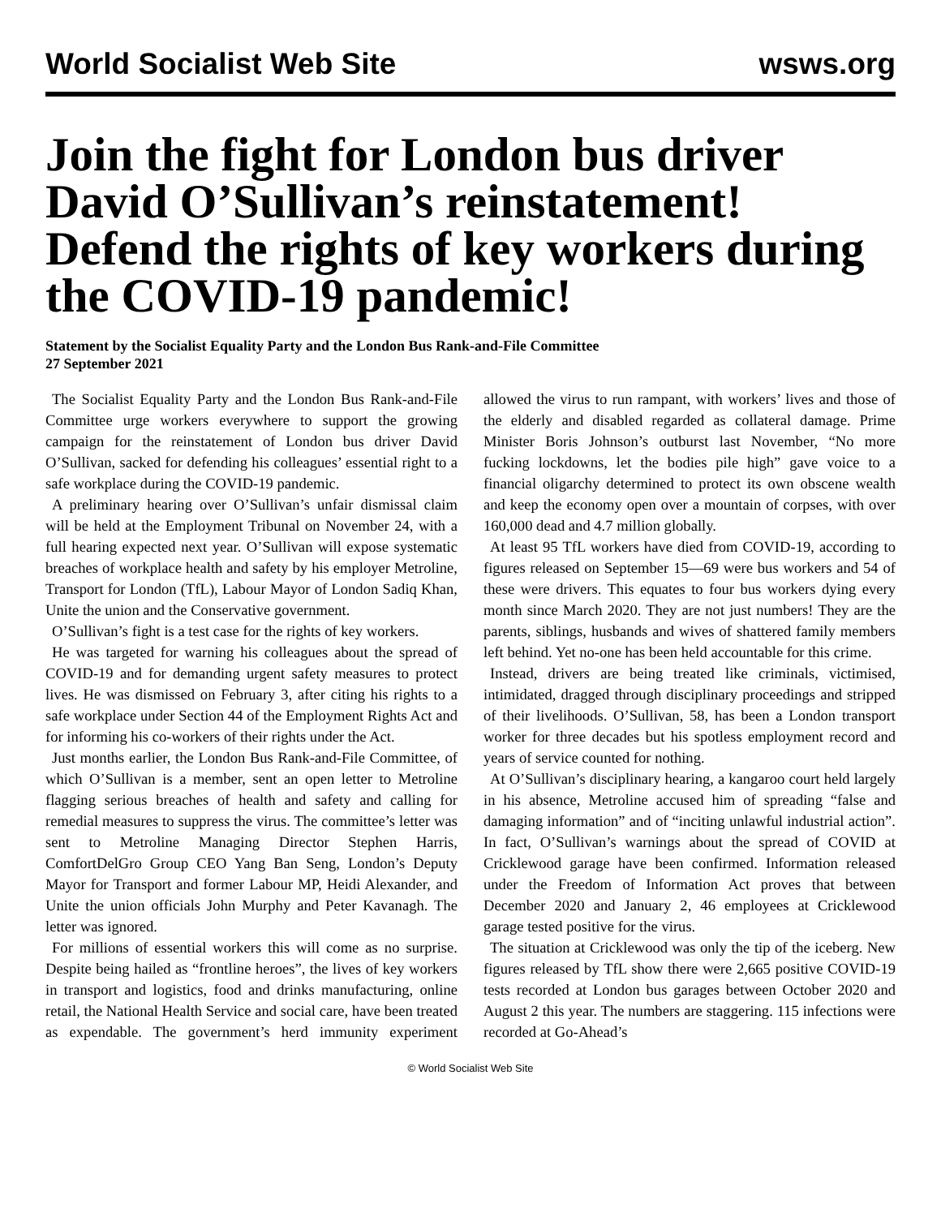World Socialist Web Site wsws.org
Join the fight for London bus driver David O’Sullivan’s reinstatement! Defend the rights of key workers during the COVID-19 pandemic!
Statement by the Socialist Equality Party and the London Bus Rank-and-File Committee
27 September 2021
The Socialist Equality Party and the London Bus Rank-and-File Committee urge workers everywhere to support the growing campaign for the reinstatement of London bus driver David O’Sullivan, sacked for defending his colleagues’ essential right to a safe workplace during the COVID-19 pandemic.
A preliminary hearing over O’Sullivan’s unfair dismissal claim will be held at the Employment Tribunal on November 24, with a full hearing expected next year. O’Sullivan will expose systematic breaches of workplace health and safety by his employer Metroline, Transport for London (TfL), Labour Mayor of London Sadiq Khan, Unite the union and the Conservative government.
O’Sullivan’s fight is a test case for the rights of key workers.
He was targeted for warning his colleagues about the spread of COVID-19 and for demanding urgent safety measures to protect lives. He was dismissed on February 3, after citing his rights to a safe workplace under Section 44 of the Employment Rights Act and for informing his co-workers of their rights under the Act.
Just months earlier, the London Bus Rank-and-File Committee, of which O’Sullivan is a member, sent an open letter to Metroline flagging serious breaches of health and safety and calling for remedial measures to suppress the virus. The committee’s letter was sent to Metroline Managing Director Stephen Harris, ComfortDelGro Group CEO Yang Ban Seng, London’s Deputy Mayor for Transport and former Labour MP, Heidi Alexander, and Unite the union officials John Murphy and Peter Kavanagh. The letter was ignored.
For millions of essential workers this will come as no surprise. Despite being hailed as “frontline heroes”, the lives of key workers in transport and logistics, food and drinks manufacturing, online retail, the National Health Service and social care, have been treated as expendable. The government’s herd immunity experiment allowed the virus to run rampant, with workers’ lives and those of the elderly and disabled regarded as collateral damage. Prime Minister Boris Johnson’s outburst last November, “No more fucking lockdowns, let the bodies pile high” gave voice to a financial oligarchy determined to protect its own obscene wealth and keep the economy open over a mountain of corpses, with over 160,000 dead and 4.7 million globally.
At least 95 TfL workers have died from COVID-19, according to figures released on September 15—69 were bus workers and 54 of these were drivers. This equates to four bus workers dying every month since March 2020. They are not just numbers! They are the parents, siblings, husbands and wives of shattered family members left behind. Yet no-one has been held accountable for this crime.
Instead, drivers are being treated like criminals, victimised, intimidated, dragged through disciplinary proceedings and stripped of their livelihoods. O’Sullivan, 58, has been a London transport worker for three decades but his spotless employment record and years of service counted for nothing.
At O’Sullivan’s disciplinary hearing, a kangaroo court held largely in his absence, Metroline accused him of spreading “false and damaging information” and of “inciting unlawful industrial action”. In fact, O’Sullivan’s warnings about the spread of COVID at Cricklewood garage have been confirmed. Information released under the Freedom of Information Act proves that between December 2020 and January 2, 46 employees at Cricklewood garage tested positive for the virus.
The situation at Cricklewood was only the tip of the iceberg. New figures released by TfL show there were 2,665 positive COVID-19 tests recorded at London bus garages between October 2020 and August 2 this year. The numbers are staggering. 115 infections were recorded at Go-Ahead’s
© World Socialist Web Site